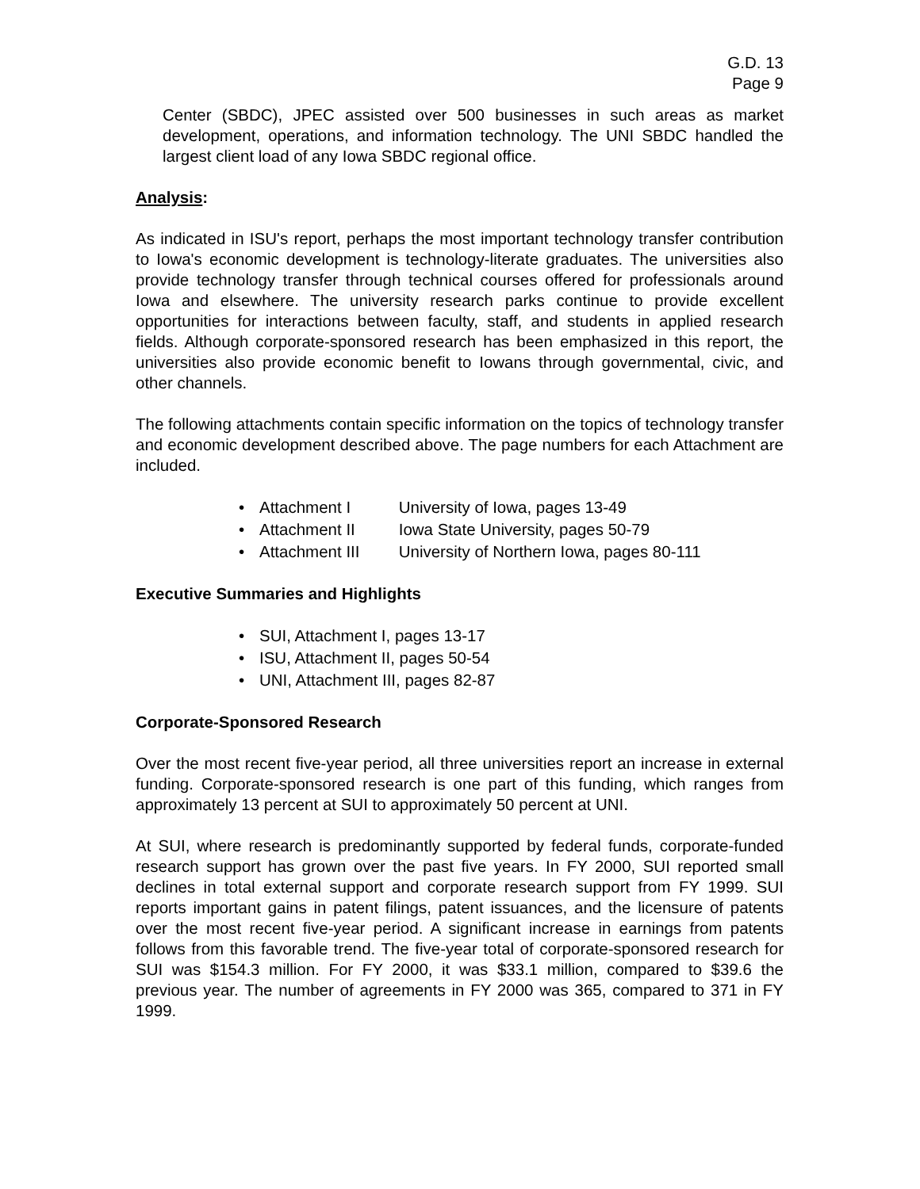G.D. 13
Page 9
Center (SBDC), JPEC assisted over 500 businesses in such areas as market development, operations, and information technology. The UNI SBDC handled the largest client load of any Iowa SBDC regional office.
Analysis:
As indicated in ISU's report, perhaps the most important technology transfer contribution to Iowa's economic development is technology-literate graduates. The universities also provide technology transfer through technical courses offered for professionals around Iowa and elsewhere. The university research parks continue to provide excellent opportunities for interactions between faculty, staff, and students in applied research fields. Although corporate-sponsored research has been emphasized in this report, the universities also provide economic benefit to Iowans through governmental, civic, and other channels.
The following attachments contain specific information on the topics of technology transfer and economic development described above. The page numbers for each Attachment are included.
• Attachment I University of Iowa, pages 13-49
• Attachment II Iowa State University, pages 50-79
• Attachment III University of Northern Iowa, pages 80-111
Executive Summaries and Highlights
• SUI, Attachment I, pages 13-17
• ISU, Attachment II, pages 50-54
• UNI, Attachment III, pages 82-87
Corporate-Sponsored Research
Over the most recent five-year period, all three universities report an increase in external funding. Corporate-sponsored research is one part of this funding, which ranges from approximately 13 percent at SUI to approximately 50 percent at UNI.
At SUI, where research is predominantly supported by federal funds, corporate-funded research support has grown over the past five years. In FY 2000, SUI reported small declines in total external support and corporate research support from FY 1999. SUI reports important gains in patent filings, patent issuances, and the licensure of patents over the most recent five-year period. A significant increase in earnings from patents follows from this favorable trend. The five-year total of corporate-sponsored research for SUI was $154.3 million. For FY 2000, it was $33.1 million, compared to $39.6 the previous year. The number of agreements in FY 2000 was 365, compared to 371 in FY 1999.